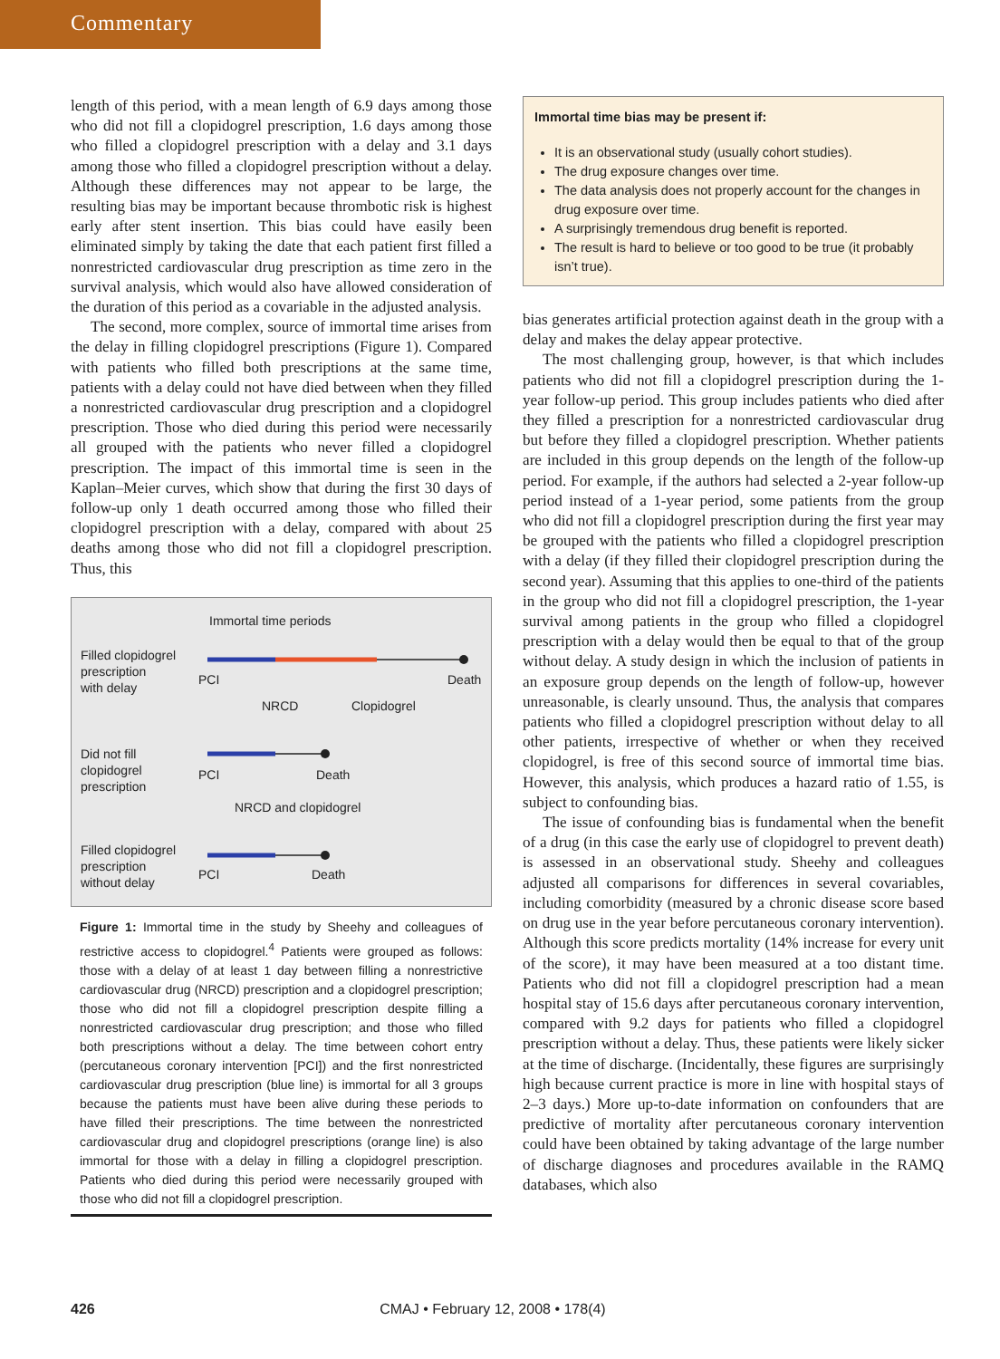Commentary
length of this period, with a mean length of 6.9 days among those who did not fill a clopidogrel prescription, 1.6 days among those who filled a clopidogrel prescription with a delay and 3.1 days among those who filled a clopidogrel prescription without a delay. Although these differences may not appear to be large, the resulting bias may be important because thrombotic risk is highest early after stent insertion. This bias could have easily been eliminated simply by taking the date that each patient first filled a nonrestricted cardiovascular drug prescription as time zero in the survival analysis, which would also have allowed consideration of the duration of this period as a covariable in the adjusted analysis.
The second, more complex, source of immortal time arises from the delay in filling clopidogrel prescriptions (Figure 1). Compared with patients who filled both prescriptions at the same time, patients with a delay could not have died between when they filled a nonrestricted cardiovascular drug prescription and a clopidogrel prescription. Those who died during this period were necessarily all grouped with the patients who never filled a clopidogrel prescription. The impact of this immortal time is seen in the Kaplan–Meier curves, which show that during the first 30 days of follow-up only 1 death occurred among those who filled their clopidogrel prescription with a delay, compared with about 25 deaths among those who did not fill a clopidogrel prescription. Thus, this
Immortal time periods
Filled clopidogrel
prescription
with delay
PCI
Death
NRCD
Clopidogrel
Did not fill
clopidogrel
prescription
PCI
Death
NRCD and clopidogrel
Filled clopidogrel
prescription
without delay
PCI
Death
Figure 1: Immortal time in the study by Sheehy and colleagues of restrictive access to clopidogrel.<sup>4</sup> Patients were grouped as follows: those with a delay of at least 1 day between filling a nonrestrictive cardiovascular drug (NRCD) prescription and a clopidogrel prescription; those who did not fill a clopidogrel prescription despite filling a nonrestricted cardiovascular drug prescription; and those who filled both prescriptions without a delay. The time between cohort entry (percutaneous coronary intervention [PCI]) and the first nonrestricted cardiovascular drug prescription (blue line) is immortal for all 3 groups because the patients must have been alive during these periods to have filled their prescriptions. The time between the nonrestricted cardiovascular drug and clopidogrel prescriptions (orange line) is also immortal for those with a delay in filling a clopidogrel prescription. Patients who died during this period were necessarily grouped with those who did not fill a clopidogrel prescription.
Immortal time bias may be present if:
It is an observational study (usually cohort studies).
The drug exposure changes over time.
The data analysis does not properly account for the changes in drug exposure over time.
A surprisingly tremendous drug benefit is reported.
The result is hard to believe or too good to be true (it probably isn’t true).
bias generates artificial protection against death in the group with a delay and makes the delay appear protective.
The most challenging group, however, is that which includes patients who did not fill a clopidogrel prescription during the 1-year follow-up period. This group includes patients who died after they filled a prescription for a nonrestricted cardiovascular drug but before they filled a clopidogrel prescription. Whether patients are included in this group depends on the length of the follow-up period. For example, if the authors had selected a 2-year follow-up period instead of a 1-year period, some patients from the group who did not fill a clopidogrel prescription during the first year may be grouped with the patients who filled a clopidogrel prescription with a delay (if they filled their clopidogrel prescription during the second year). Assuming that this applies to one-third of the patients in the group who did not fill a clopidogrel prescription, the 1-year survival among patients in the group who filled a clopidogrel prescription with a delay would then be equal to that of the group without delay. A study design in which the inclusion of patients in an exposure group depends on the length of follow-up, however unreasonable, is clearly unsound. Thus, the analysis that compares patients who filled a clopidogrel prescription without delay to all other patients, irrespective of whether or when they received clopidogrel, is free of this second source of immortal time bias. However, this analysis, which produces a hazard ratio of 1.55, is subject to confounding bias.
The issue of confounding bias is fundamental when the benefit of a drug (in this case the early use of clopidogrel to prevent death) is assessed in an observational study. Sheehy and colleagues adjusted all comparisons for differences in several covariables, including comorbidity (measured by a chronic disease score based on drug use in the year before percutaneous coronary intervention). Although this score predicts mortality (14% increase for every unit of the score), it may have been measured at a too distant time. Patients who did not fill a clopidogrel prescription had a mean hospital stay of 15.6 days after percutaneous coronary intervention, compared with 9.2 days for patients who filled a clopidogrel prescription without a delay. Thus, these patients were likely sicker at the time of discharge. (Incidentally, these figures are surprisingly high because current practice is more in line with hospital stays of 2–3 days.) More up-to-date information on confounders that are predictive of mortality after percutaneous coronary intervention could have been obtained by taking advantage of the large number of discharge diagnoses and procedures available in the RAMQ databases, which also
426 CMAJ • February 12, 2008 • 178(4)